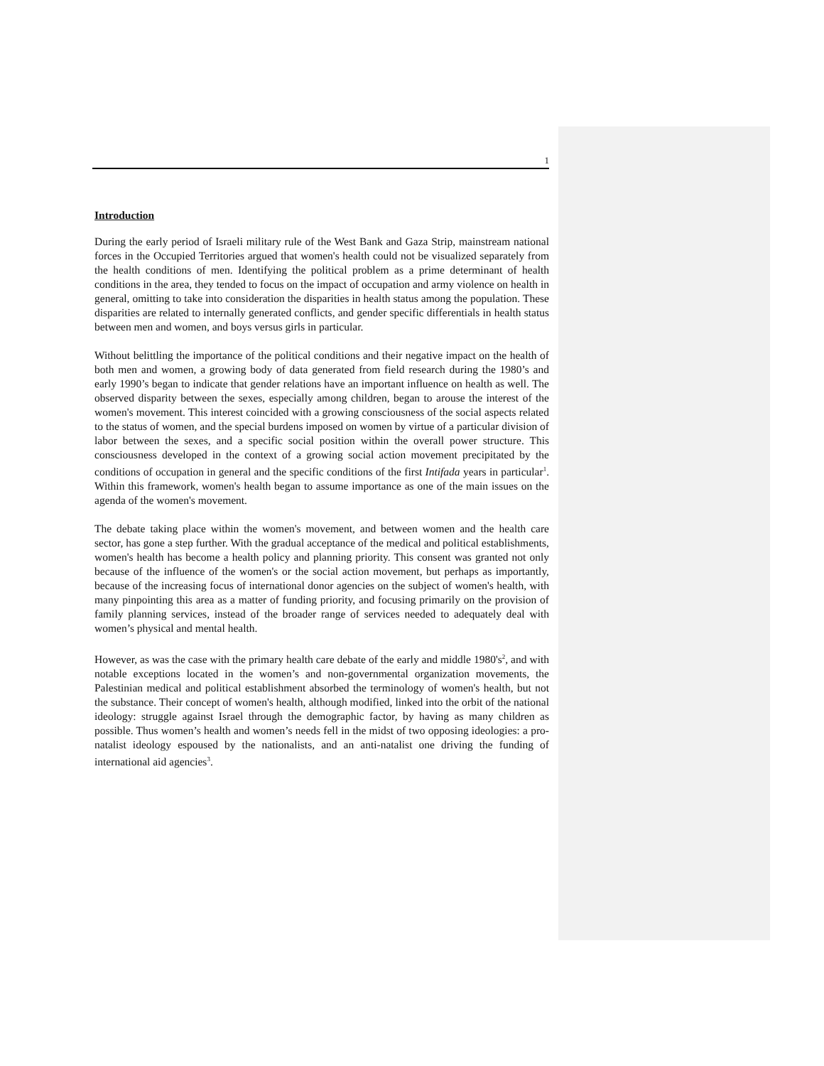1
Introduction
During the early period of Israeli military rule of the West Bank and Gaza Strip, mainstream national forces in the Occupied Territories argued that women's health could not be visualized separately from the health conditions of men. Identifying the political problem as a prime determinant of health conditions in the area, they tended to focus on the impact of occupation and army violence on health in general, omitting to take into consideration the disparities in health status among the population. These disparities are related to internally generated conflicts, and gender specific differentials in health status between men and women, and boys versus girls in particular.
Without belittling the importance of the political conditions and their negative impact on the health of both men and women, a growing body of data generated from field research during the 1980’s and early 1990’s began to indicate that gender relations have an important influence on health as well. The observed disparity between the sexes, especially among children, began to arouse the interest of the women's movement. This interest coincided with a growing consciousness of the social aspects related to the status of women, and the special burdens imposed on women by virtue of a particular division of labor between the sexes, and a specific social position within the overall power structure. This consciousness developed in the context of a growing social action movement precipitated by the conditions of occupation in general and the specific conditions of the first Intifada years in particular<sup>1</sup>. Within this framework, women's health began to assume importance as one of the main issues on the agenda of the women's movement.
The debate taking place within the women's movement, and between women and the health care sector, has gone a step further. With the gradual acceptance of the medical and political establishments, women's health has become a health policy and planning priority. This consent was granted not only because of the influence of the women's or the social action movement, but perhaps as importantly, because of the increasing focus of international donor agencies on the subject of women's health, with many pinpointing this area as a matter of funding priority, and focusing primarily on the provision of family planning services, instead of the broader range of services needed to adequately deal with women’s physical and mental health.
However, as was the case with the primary health care debate of the early and middle 1980's<sup>2</sup>, and with notable exceptions located in the women’s and non-governmental organization movements, the Palestinian medical and political establishment absorbed the terminology of women's health, but not the substance. Their concept of women's health, although modified, linked into the orbit of the national ideology: struggle against Israel through the demographic factor, by having as many children as possible. Thus women’s health and women’s needs fell in the midst of two opposing ideologies: a pro-natalist ideology espoused by the nationalists, and an anti-natalist one driving the funding of international aid agencies<sup>3</sup>.